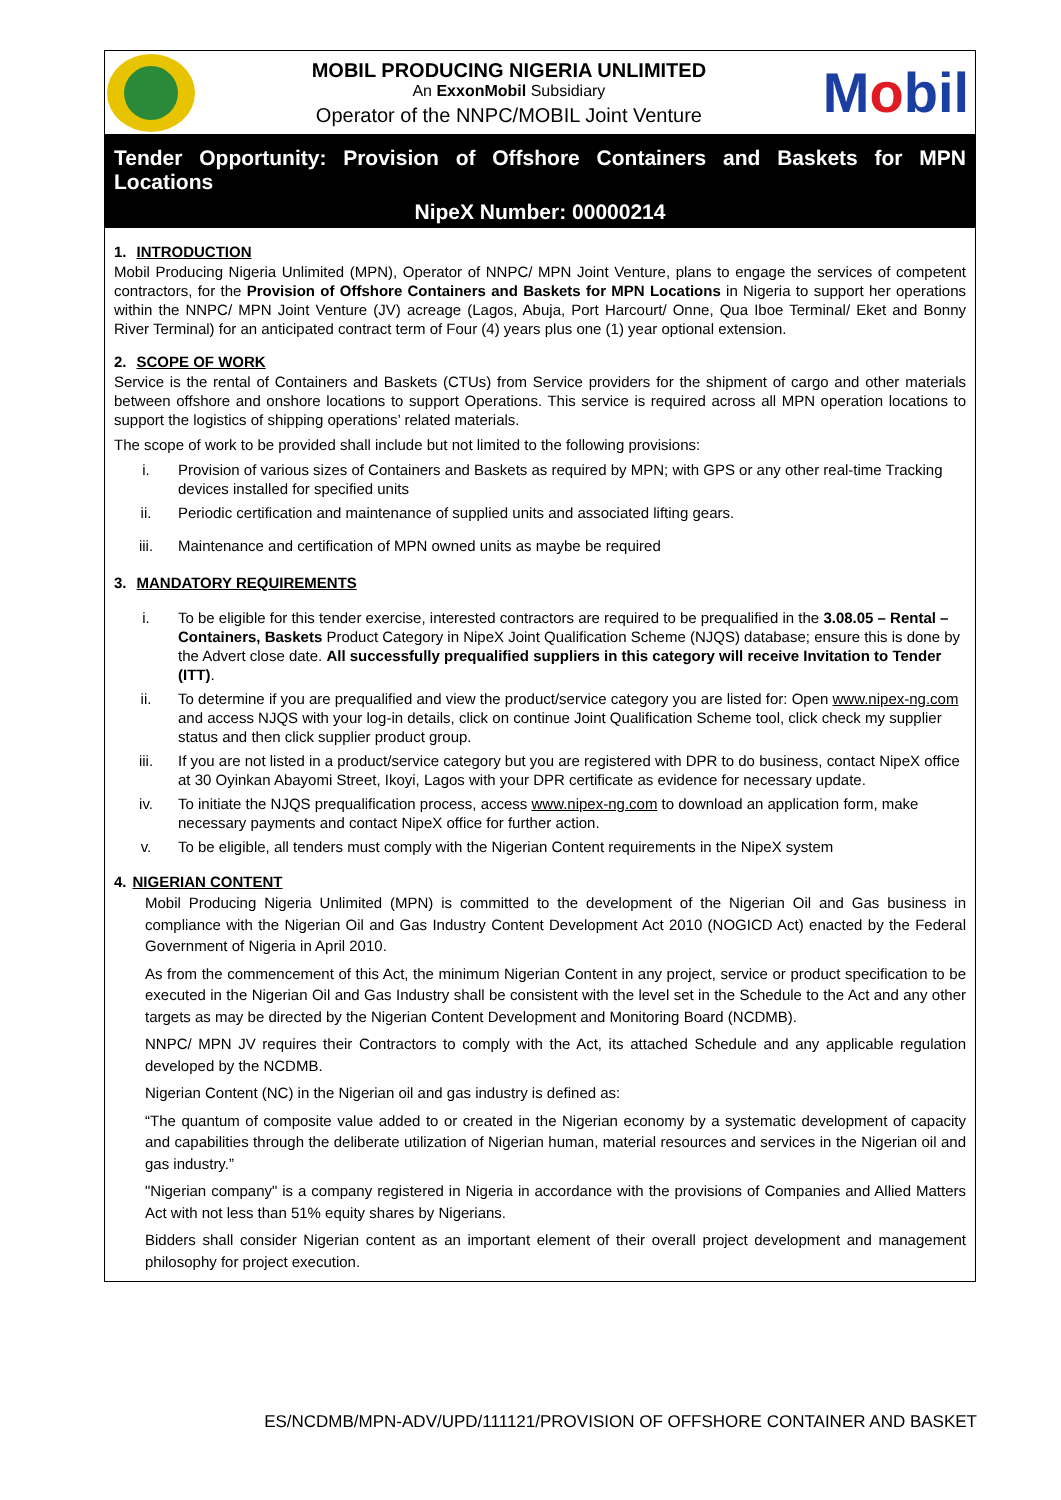MOBIL PRODUCING NIGERIA UNLIMITED
An ExxonMobil Subsidiary
Operator of the NNPC/MOBIL Joint Venture
Mobil
Tender Opportunity: Provision of Offshore Containers and Baskets for MPN Locations
NipeX Number: 00000214
1. INTRODUCTION
Mobil Producing Nigeria Unlimited (MPN), Operator of NNPC/ MPN Joint Venture, plans to engage the services of competent contractors, for the Provision of Offshore Containers and Baskets for MPN Locations in Nigeria to support her operations within the NNPC/ MPN Joint Venture (JV) acreage (Lagos, Abuja, Port Harcourt/ Onne, Qua Iboe Terminal/ Eket and Bonny River Terminal) for an anticipated contract term of Four (4) years plus one (1) year optional extension.
2. SCOPE OF WORK
Service is the rental of Containers and Baskets (CTUs) from Service providers for the shipment of cargo and other materials between offshore and onshore locations to support Operations. This service is required across all MPN operation locations to support the logistics of shipping operations’ related materials.
The scope of work to be provided shall include but not limited to the following provisions:
i. Provision of various sizes of Containers and Baskets as required by MPN; with GPS or any other real-time Tracking devices installed for specified units
ii. Periodic certification and maintenance of supplied units and associated lifting gears.
iii. Maintenance and certification of MPN owned units as maybe be required
3. MANDATORY REQUIREMENTS
i. To be eligible for this tender exercise, interested contractors are required to be prequalified in the 3.08.05 – Rental – Containers, Baskets Product Category in NipeX Joint Qualification Scheme (NJQS) database; ensure this is done by the Advert close date. All successfully prequalified suppliers in this category will receive Invitation to Tender (ITT).
ii. To determine if you are prequalified and view the product/service category you are listed for: Open www.nipex-ng.com and access NJQS with your log-in details, click on continue Joint Qualification Scheme tool, click check my supplier status and then click supplier product group.
iii. If you are not listed in a product/service category but you are registered with DPR to do business, contact NipeX office at 30 Oyinkan Abayomi Street, Ikoyi, Lagos with your DPR certificate as evidence for necessary update.
iv. To initiate the NJQS prequalification process, access www.nipex-ng.com to download an application form, make necessary payments and contact NipeX office for further action.
v. To be eligible, all tenders must comply with the Nigerian Content requirements in the NipeX system
4. NIGERIAN CONTENT
Mobil Producing Nigeria Unlimited (MPN) is committed to the development of the Nigerian Oil and Gas business in compliance with the Nigerian Oil and Gas Industry Content Development Act 2010 (NOGICD Act) enacted by the Federal Government of Nigeria in April 2010.
As from the commencement of this Act, the minimum Nigerian Content in any project, service or product specification to be executed in the Nigerian Oil and Gas Industry shall be consistent with the level set in the Schedule to the Act and any other targets as may be directed by the Nigerian Content Development and Monitoring Board (NCDMB).
NNPC/ MPN JV requires their Contractors to comply with the Act, its attached Schedule and any applicable regulation developed by the NCDMB.
Nigerian Content (NC) in the Nigerian oil and gas industry is defined as:
“The quantum of composite value added to or created in the Nigerian economy by a systematic development of capacity and capabilities through the deliberate utilization of Nigerian human, material resources and services in the Nigerian oil and gas industry.”
"Nigerian company" is a company registered in Nigeria in accordance with the provisions of Companies and Allied Matters Act with not less than 51% equity shares by Nigerians.
Bidders shall consider Nigerian content as an important element of their overall project development and management philosophy for project execution.
ES/NCDMB/MPN-ADV/UPD/111121/PROVISION OF OFFSHORE CONTAINER AND BASKET